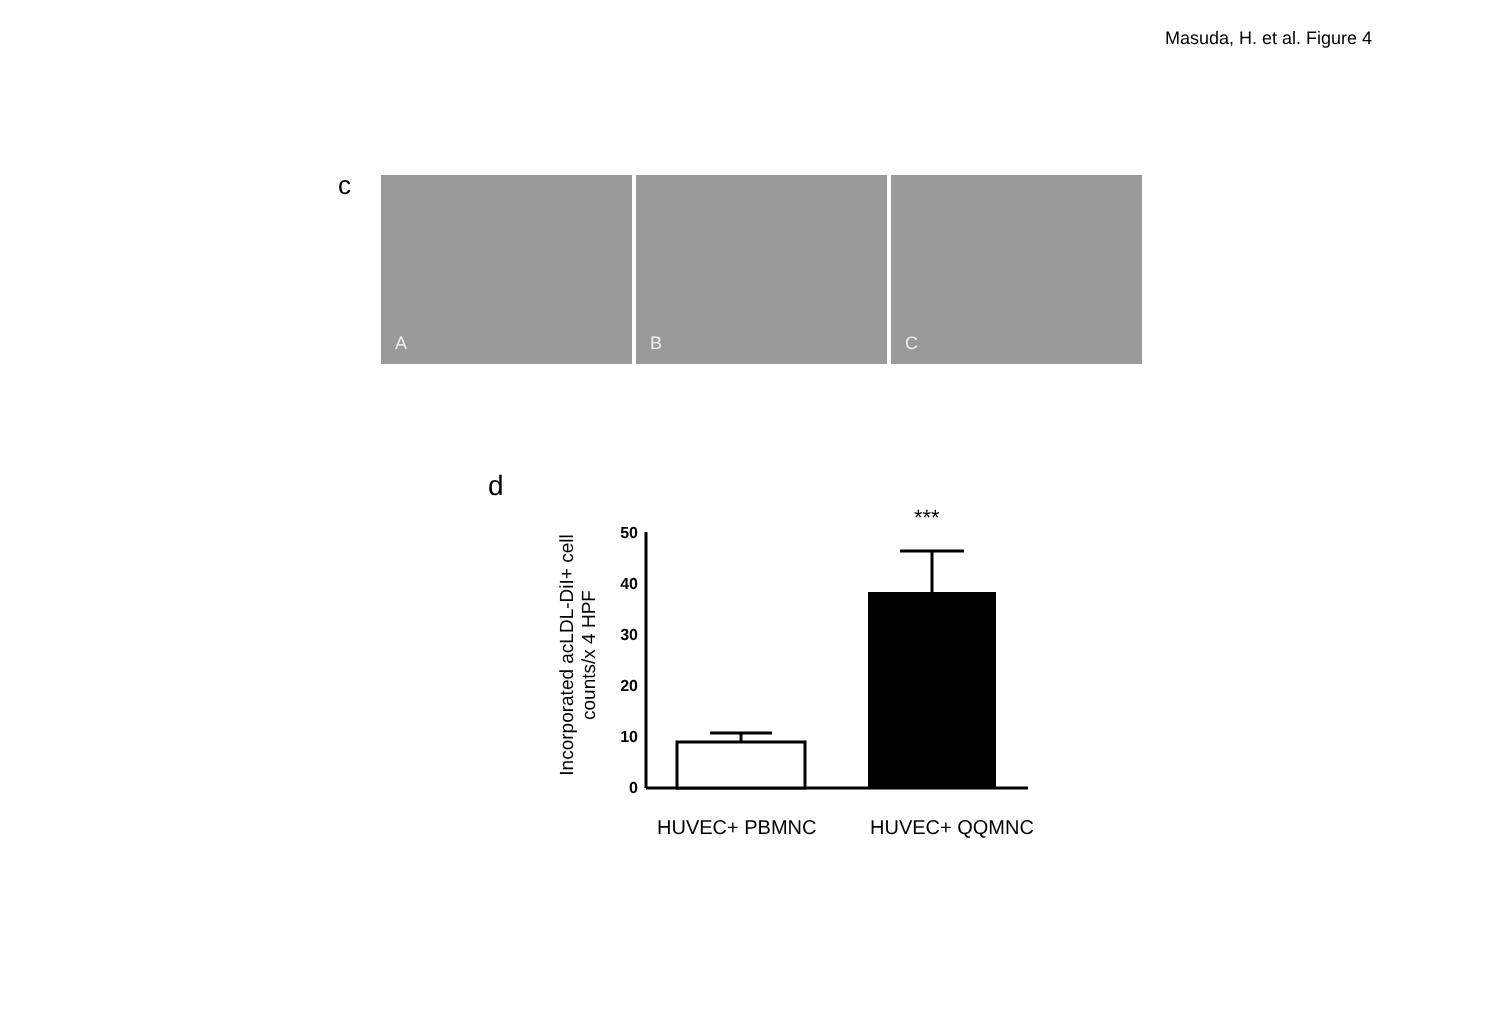Masuda, H. et al. Figure 4
c
A
B
C
d
Incorporated acLDL-DiI+ cell
counts/x 4 HPF
***
50
40
30
20
10
0
HUVEC+ PBMNC HUVEC+ QQMNC